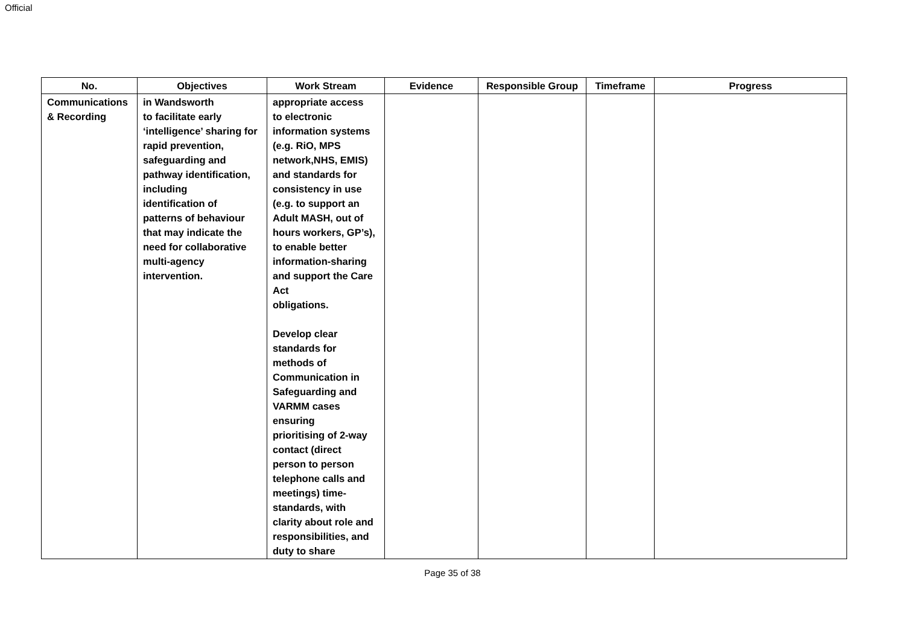Official
| No. | Objectives | Work Stream | Evidence | Responsible Group | Timeframe | Progress |
| --- | --- | --- | --- | --- | --- | --- |
| Communications & Recording | in Wandsworth to facilitate early ‘intelligence’ sharing for rapid prevention, safeguarding and pathway identification, including identification of patterns of behaviour that may indicate the need for collaborative multi-agency intervention. | appropriate access to electronic information systems (e.g. RiO, MPS network,NHS, EMIS) and standards for consistency in use (e.g. to support an Adult MASH, out of hours workers, GP’s), to enable better information-sharing and support the Care Act obligations. Develop clear standards for methods of Communication in Safeguarding and VARMM cases ensuring prioritising of 2-way contact (direct person to person telephone calls and meetings) time- standards, with clarity about role and responsibilities, and duty to share | | | | |
Page 35 of 38